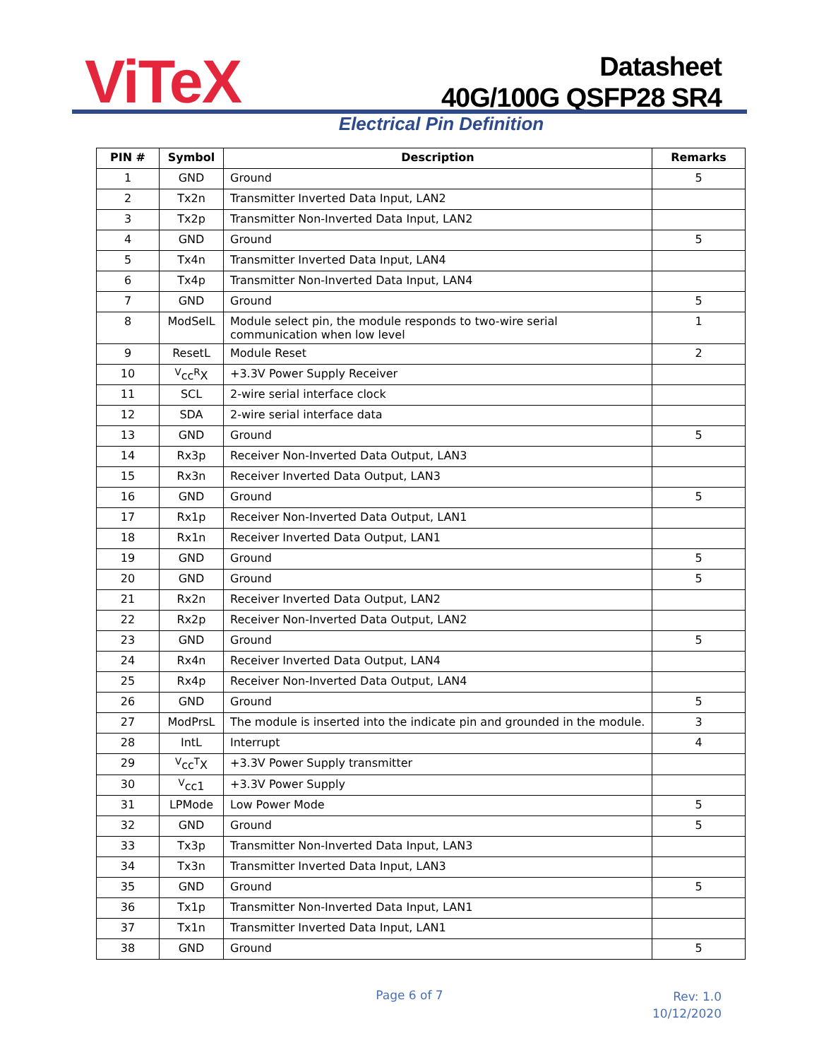ViTeX
Datasheet
40G/100G QSFP28 SR4
Electrical Pin Definition
| PIN # | Symbol | Description | Remarks |
| --- | --- | --- | --- |
| 1 | GND | Ground | 5 |
| 2 | Tx2n | Transmitter Inverted Data Input, LAN2 | |
| 3 | Tx2p | Transmitter Non-Inverted Data Input, LAN2 | |
| 4 | GND | Ground | 5 |
| 5 | Tx4n | Transmitter Inverted Data Input, LAN4 | |
| 6 | Tx4p | Transmitter Non-Inverted Data Input, LAN4 | |
| 7 | GND | Ground | 5 |
| 8 | ModSelL | Module select pin, the module responds to two-wire serial communication when low level | 1 |
| 9 | ResetL | Module Reset | 2 |
| 10 | <sup>V</sup>cc<sup>R</sup>X | +3.3V Power Supply Receiver | |
| 11 | SCL | 2-wire serial interface clock | |
| 12 | SDA | 2-wire serial interface data | |
| 13 | GND | Ground | 5 |
| 14 | Rx3p | Receiver Non-Inverted Data Output, LAN3 | |
| 15 | Rx3n | Receiver Inverted Data Output, LAN3 | |
| 16 | GND | Ground | 5 |
| 17 | Rx1p | Receiver Non-Inverted Data Output, LAN1 | |
| 18 | Rx1n | Receiver Inverted Data Output, LAN1 | |
| 19 | GND | Ground | 5 |
| 20 | GND | Ground | 5 |
| 21 | Rx2n | Receiver Inverted Data Output, LAN2 | |
| 22 | Rx2p | Receiver Non-Inverted Data Output, LAN2 | |
| 23 | GND | Ground | 5 |
| 24 | Rx4n | Receiver Inverted Data Output, LAN4 | |
| 25 | Rx4p | Receiver Non-Inverted Data Output, LAN4 | |
| 26 | GND | Ground | 5 |
| 27 | ModPrsL | The module is inserted into the indicate pin and grounded in the module. | 3 |
| 28 | IntL | Interrupt | 4 |
| 29 | <sup>V</sup>cc<sup>T</sup>X | +3.3V Power Supply transmitter | |
| 30 | <sup>V</sup>cc1 | +3.3V Power Supply | |
| 31 | LPMode | Low Power Mode | 5 |
| 32 | GND | Ground | 5 |
| 33 | Tx3p | Transmitter Non-Inverted Data Input, LAN3 | |
| 34 | Tx3n | Transmitter Inverted Data Input, LAN3 | |
| 35 | GND | Ground | 5 |
| 36 | Tx1p | Transmitter Non-Inverted Data Input, LAN1 | |
| 37 | Tx1n | Transmitter Inverted Data Input, LAN1 | |
| 38 | GND | Ground | 5 |
Page 6 of 7
Rev: 1.0
10/12/2020